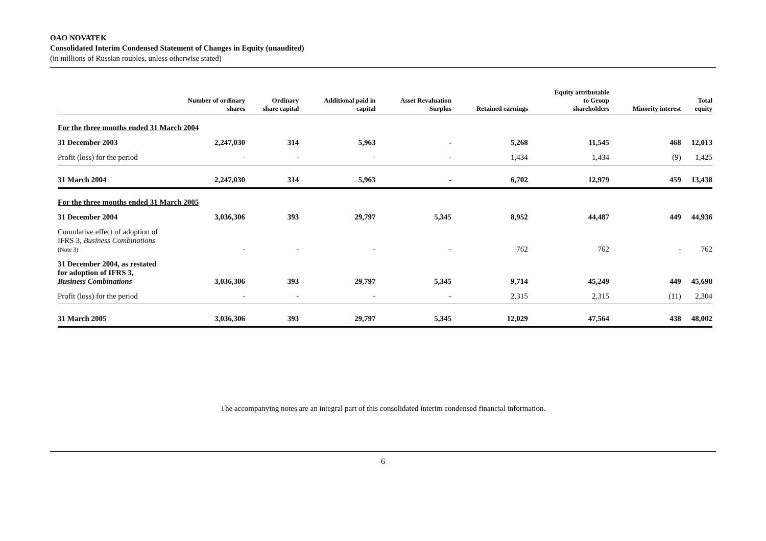OAO NOVATEK
Consolidated Interim Condensed Statement of Changes in Equity (unaudited)
(in millions of Russian roubles, unless otherwise stated)
| | Number of ordinary shares | Ordinary share capital | Additional paid in capital | Asset Revaluation Surplus | Retained earnings | Equity attributable to Group shareholders | Minority interest | Total equity |
| --- | --- | --- | --- | --- | --- | --- | --- | --- |
| For the three months ended 31 March 2004 | | | | | | | | |
| 31 December 2003 | 2,247,030 | 314 | 5,963 | - | 5,268 | 11,545 | 468 | 12,013 |
| Profit (loss) for the period | - | - | - | - | 1,434 | 1,434 | (9) | 1,425 |
| 31 March 2004 | 2,247,030 | 314 | 5,963 | - | 6,702 | 12,979 | 459 | 13,438 |
| For the three months ended 31 March 2005 | | | | | | | | |
| 31 December 2004 | 3,036,306 | 393 | 29,797 | 5,345 | 8,952 | 44,487 | 449 | 44,936 |
| Cumulative effect of adoption of IFRS 3, Business Combinations (Note 3) | - | - | - | - | 762 | 762 | - | 762 |
| 31 December 2004, as restated for adoption of IFRS 3, Business Combinations | 3,036,306 | 393 | 29,797 | 5,345 | 9,714 | 45,249 | 449 | 45,698 |
| Profit (loss) for the period | - | - | - | - | 2,315 | 2,315 | (11) | 2,304 |
| 31 March 2005 | 3,036,306 | 393 | 29,797 | 5,345 | 12,029 | 47,564 | 438 | 48,002 |
The accompanying notes are an integral part of this consolidated interim condensed financial information.
6